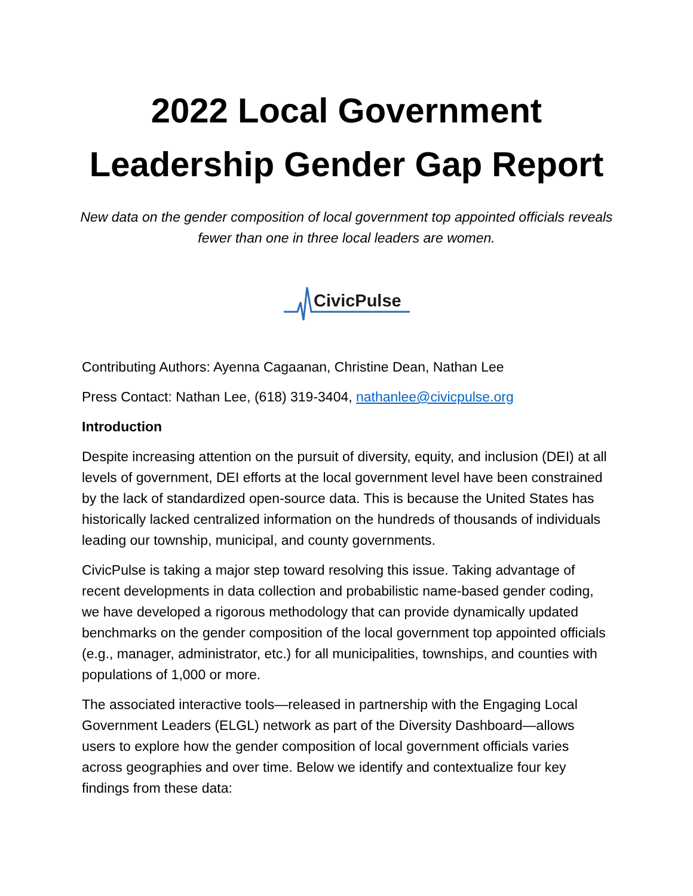2022 Local Government Leadership Gender Gap Report
New data on the gender composition of local government top appointed officials reveals fewer than one in three local leaders are women.
CivicPulse
Contributing Authors: Ayenna Cagaanan, Christine Dean, Nathan Lee
Press Contact: Nathan Lee, (618) 319-3404, nathanlee@civicpulse.org
Introduction
Despite increasing attention on the pursuit of diversity, equity, and inclusion (DEI) at all levels of government, DEI efforts at the local government level have been constrained by the lack of standardized open-source data. This is because the United States has historically lacked centralized information on the hundreds of thousands of individuals leading our township, municipal, and county governments.
CivicPulse is taking a major step toward resolving this issue. Taking advantage of recent developments in data collection and probabilistic name-based gender coding, we have developed a rigorous methodology that can provide dynamically updated benchmarks on the gender composition of the local government top appointed officials (e.g., manager, administrator, etc.) for all municipalities, townships, and counties with populations of 1,000 or more.
The associated interactive tools—released in partnership with the Engaging Local Government Leaders (ELGL) network as part of the Diversity Dashboard—allows users to explore how the gender composition of local government officials varies across geographies and over time. Below we identify and contextualize four key findings from these data: